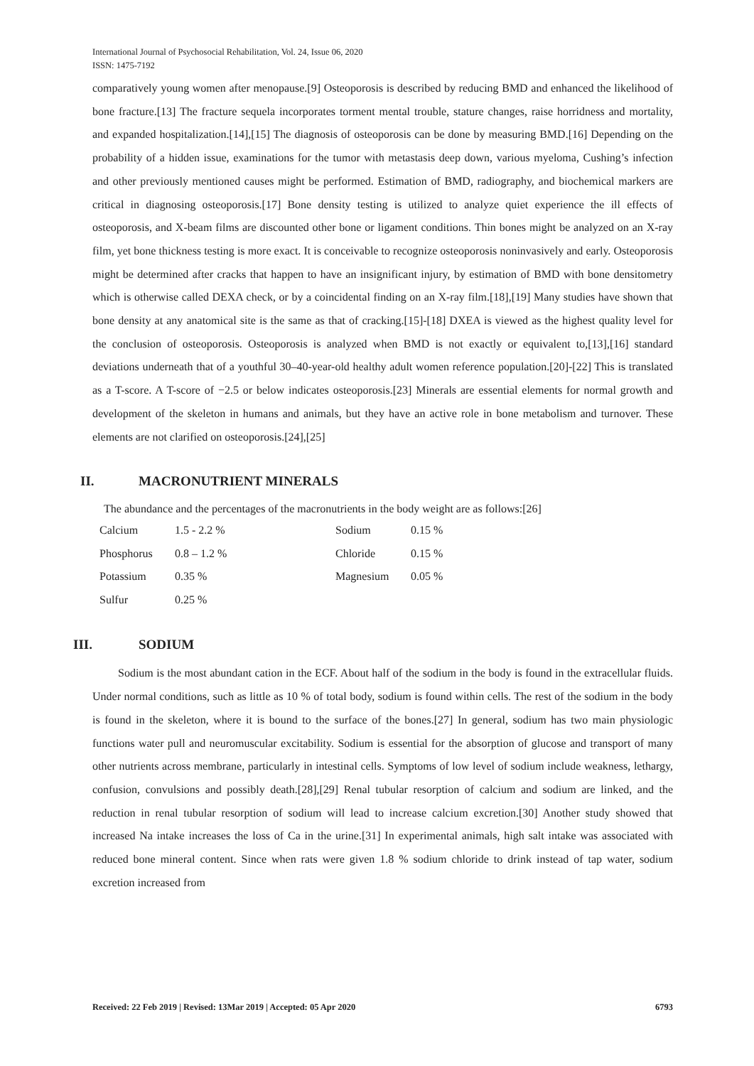International Journal of Psychosocial Rehabilitation, Vol. 24, Issue 06, 2020
ISSN: 1475-7192
comparatively young women after menopause.[9] Osteoporosis is described by reducing BMD and enhanced the likelihood of bone fracture.[13] The fracture sequela incorporates torment mental trouble, stature changes, raise horridness and mortality, and expanded hospitalization.[14],[15] The diagnosis of osteoporosis can be done by measuring BMD.[16] Depending on the probability of a hidden issue, examinations for the tumor with metastasis deep down, various myeloma, Cushing’s infection and other previously mentioned causes might be performed. Estimation of BMD, radiography, and biochemical markers are critical in diagnosing osteoporosis.[17] Bone density testing is utilized to analyze quiet experience the ill effects of osteoporosis, and X-beam films are discounted other bone or ligament conditions. Thin bones might be analyzed on an X-ray film, yet bone thickness testing is more exact. It is conceivable to recognize osteoporosis noninvasively and early. Osteoporosis might be determined after cracks that happen to have an insignificant injury, by estimation of BMD with bone densitometry which is otherwise called DEXA check, or by a coincidental finding on an X-ray film.[18],[19] Many studies have shown that bone density at any anatomical site is the same as that of cracking.[15]-[18] DXEA is viewed as the highest quality level for the conclusion of osteoporosis. Osteoporosis is analyzed when BMD is not exactly or equivalent to,[13],[16] standard deviations underneath that of a youthful 30–40-year-old healthy adult women reference population.[20]-[22] This is translated as a T-score. A T-score of −2.5 or below indicates osteoporosis.[23] Minerals are essential elements for normal growth and development of the skeleton in humans and animals, but they have an active role in bone metabolism and turnover. These elements are not clarified on osteoporosis.[24],[25]
II. MACRONUTRIENT MINERALS
The abundance and the percentages of the macronutrients in the body weight are as follows:[26]
| Calcium | 1.5 - 2.2 % | Sodium | 0.15 % |
| Phosphorus | 0.8 – 1.2 % | Chloride | 0.15 % |
| Potassium | 0.35 % | Magnesium | 0.05 % |
| Sulfur | 0.25 % | | |
III. SODIUM
Sodium is the most abundant cation in the ECF. About half of the sodium in the body is found in the extracellular fluids. Under normal conditions, such as little as 10 % of total body, sodium is found within cells. The rest of the sodium in the body is found in the skeleton, where it is bound to the surface of the bones.[27] In general, sodium has two main physiologic functions water pull and neuromuscular excitability. Sodium is essential for the absorption of glucose and transport of many other nutrients across membrane, particularly in intestinal cells. Symptoms of low level of sodium include weakness, lethargy, confusion, convulsions and possibly death.[28],[29] Renal tubular resorption of calcium and sodium are linked, and the reduction in renal tubular resorption of sodium will lead to increase calcium excretion.[30] Another study showed that increased Na intake increases the loss of Ca in the urine.[31] In experimental animals, high salt intake was associated with reduced bone mineral content. Since when rats were given 1.8 % sodium chloride to drink instead of tap water, sodium excretion increased from
Received: 22 Feb 2019 | Revised: 13Mar 2019 | Accepted: 05 Apr 2020 6793